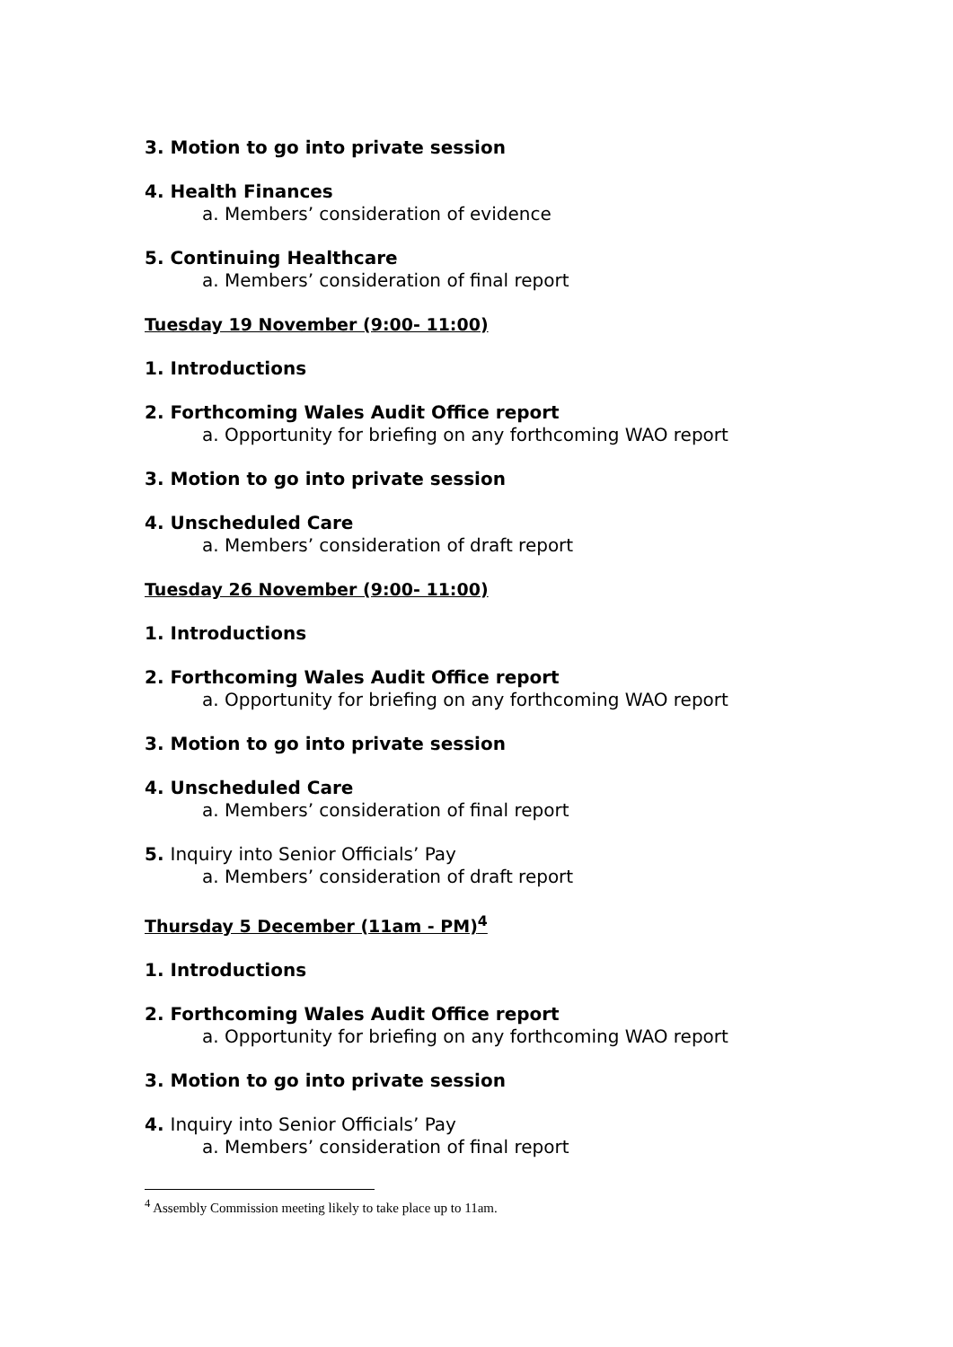3. Motion to go into private session
4. Health Finances
a. Members’ consideration of evidence
5. Continuing Healthcare
a. Members’ consideration of final report
Tuesday 19 November (9:00- 11:00)
1. Introductions
2. Forthcoming Wales Audit Office report
a. Opportunity for briefing on any forthcoming WAO report
3. Motion to go into private session
4. Unscheduled Care
a. Members’ consideration of draft report
Tuesday 26 November (9:00- 11:00)
1. Introductions
2. Forthcoming Wales Audit Office report
a. Opportunity for briefing on any forthcoming WAO report
3. Motion to go into private session
4. Unscheduled Care
a. Members’ consideration of final report
5. Inquiry into Senior Officials’ Pay
a. Members’ consideration of draft report
Thursday 5 December (11am - PM)<sup>4</sup>
1. Introductions
2. Forthcoming Wales Audit Office report
a. Opportunity for briefing on any forthcoming WAO report
3. Motion to go into private session
4. Inquiry into Senior Officials’ Pay
a. Members’ consideration of final report
<sup>4</sup> Assembly Commission meeting likely to take place up to 11am.